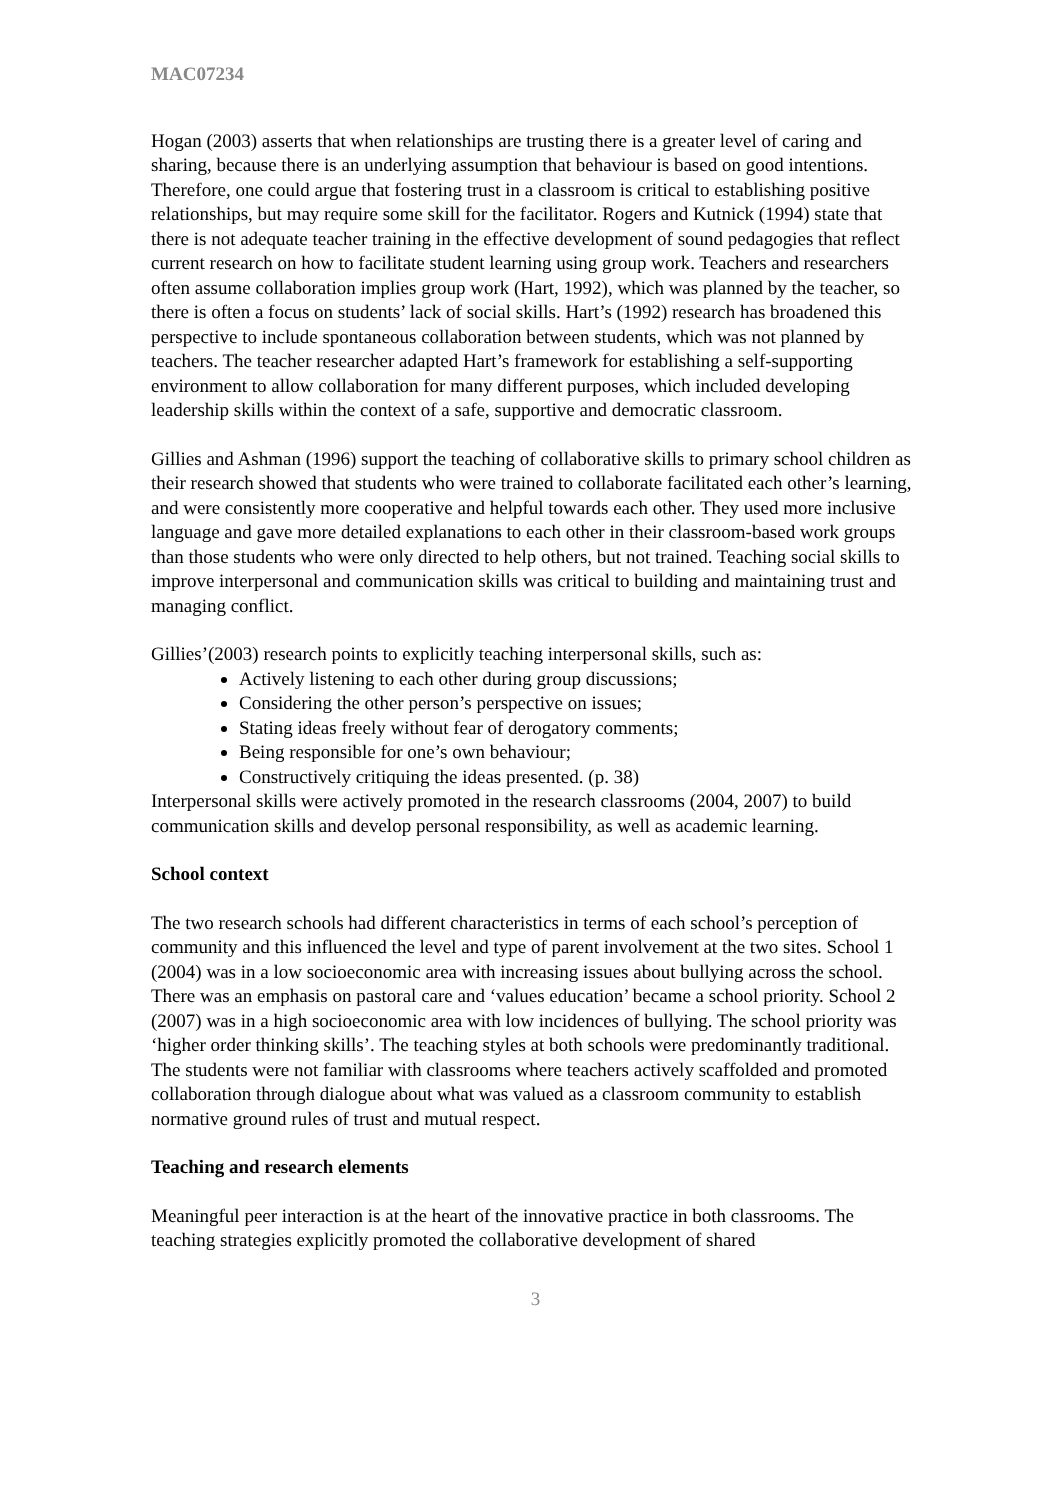MAC07234
Hogan (2003) asserts that when relationships are trusting there is a greater level of caring and sharing, because there is an underlying assumption that behaviour is based on good intentions. Therefore, one could argue that fostering trust in a classroom is critical to establishing positive relationships, but may require some skill for the facilitator. Rogers and Kutnick (1994) state that there is not adequate teacher training in the effective development of sound pedagogies that reflect current research on how to facilitate student learning using group work. Teachers and researchers often assume collaboration implies group work (Hart, 1992), which was planned by the teacher, so there is often a focus on students’ lack of social skills. Hart’s (1992) research has broadened this perspective to include spontaneous collaboration between students, which was not planned by teachers. The teacher researcher adapted Hart’s framework for establishing a self-supporting environment to allow collaboration for many different purposes, which included developing leadership skills within the context of a safe, supportive and democratic classroom.
Gillies and Ashman (1996) support the teaching of collaborative skills to primary school children as their research showed that students who were trained to collaborate facilitated each other’s learning, and were consistently more cooperative and helpful towards each other. They used more inclusive language and gave more detailed explanations to each other in their classroom-based work groups than those students who were only directed to help others, but not trained. Teaching social skills to improve interpersonal and communication skills was critical to building and maintaining trust and managing conflict.
Gillies’(2003) research points to explicitly teaching interpersonal skills, such as:
Actively listening to each other during group discussions;
Considering the other person’s perspective on issues;
Stating ideas freely without fear of derogatory comments;
Being responsible for one’s own behaviour;
Constructively critiquing the ideas presented. (p. 38)
Interpersonal skills were actively promoted in the research classrooms (2004, 2007) to build communication skills and develop personal responsibility, as well as academic learning.
School context
The two research schools had different characteristics in terms of each school’s perception of community and this influenced the level and type of parent involvement at the two sites. School 1 (2004) was in a low socioeconomic area with increasing issues about bullying across the school. There was an emphasis on pastoral care and ‘values education’ became a school priority. School 2 (2007) was in a high socioeconomic area with low incidences of bullying. The school priority was ‘higher order thinking skills’. The teaching styles at both schools were predominantly traditional. The students were not familiar with classrooms where teachers actively scaffolded and promoted collaboration through dialogue about what was valued as a classroom community to establish normative ground rules of trust and mutual respect.
Teaching and research elements
Meaningful peer interaction is at the heart of the innovative practice in both classrooms. The teaching strategies explicitly promoted the collaborative development of shared
3